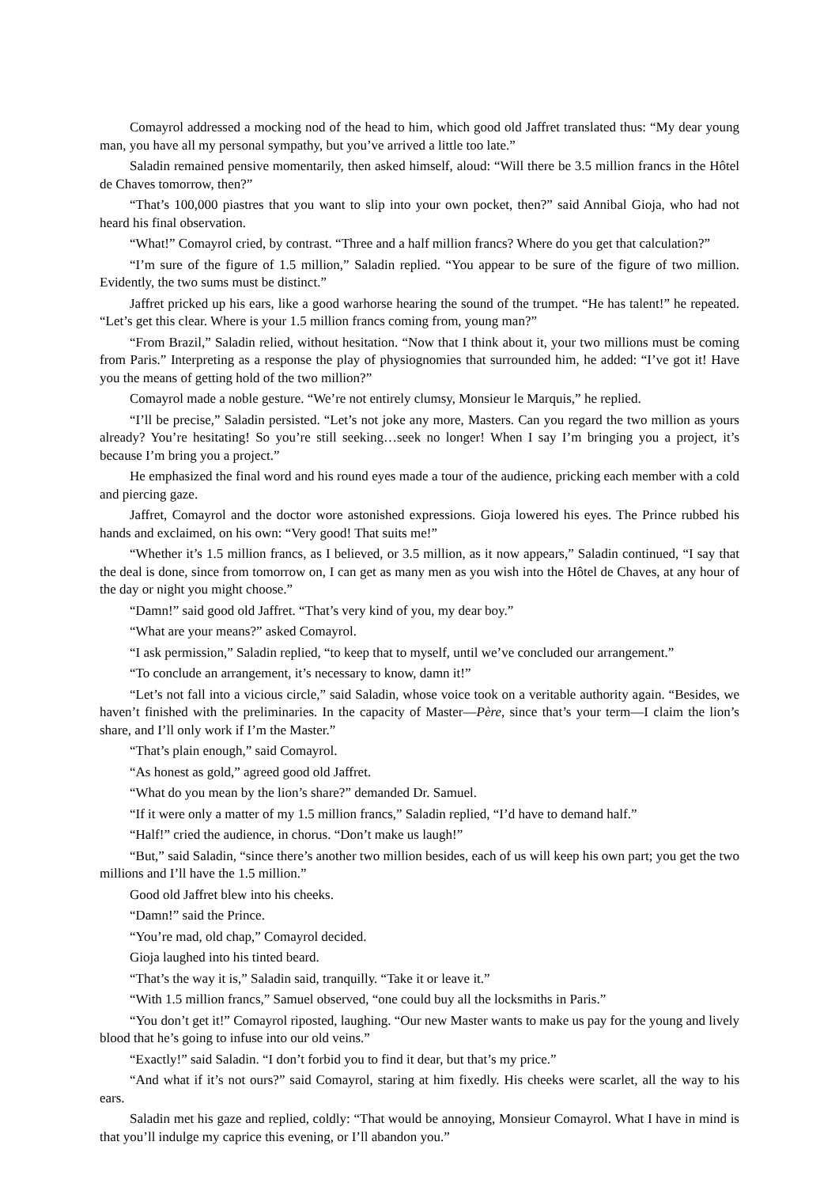Comayrol addressed a mocking nod of the head to him, which good old Jaffret translated thus: “My dear young man, you have all my personal sympathy, but you’ve arrived a little too late.”
Saladin remained pensive momentarily, then asked himself, aloud: “Will there be 3.5 million francs in the Hôtel de Chaves tomorrow, then?”
“That’s 100,000 piastres that you want to slip into your own pocket, then?” said Annibal Gioja, who had not heard his final observation.
“What!” Comayrol cried, by contrast. “Three and a half million francs? Where do you get that calculation?”
“I’m sure of the figure of 1.5 million,” Saladin replied. “You appear to be sure of the figure of two million. Evidently, the two sums must be distinct.”
Jaffret pricked up his ears, like a good warhorse hearing the sound of the trumpet. “He has talent!” he repeated. “Let’s get this clear. Where is your 1.5 million francs coming from, young man?”
“From Brazil,” Saladin relied, without hesitation. “Now that I think about it, your two millions must be coming from Paris.” Interpreting as a response the play of physiognomies that surrounded him, he added: “I’ve got it! Have you the means of getting hold of the two million?”
Comayrol made a noble gesture. “We’re not entirely clumsy, Monsieur le Marquis,” he replied.
“I’ll be precise,” Saladin persisted. “Let’s not joke any more, Masters. Can you regard the two million as yours already? You’re hesitating! So you’re still seeking…seek no longer! When I say I’m bringing you a project, it’s because I’m bring you a project.”
He emphasized the final word and his round eyes made a tour of the audience, pricking each member with a cold and piercing gaze.
Jaffret, Comayrol and the doctor wore astonished expressions. Gioja lowered his eyes. The Prince rubbed his hands and exclaimed, on his own: “Very good! That suits me!”
“Whether it’s 1.5 million francs, as I believed, or 3.5 million, as it now appears,” Saladin continued, “I say that the deal is done, since from tomorrow on, I can get as many men as you wish into the Hôtel de Chaves, at any hour of the day or night you might choose.”
“Damn!” said good old Jaffret. “That’s very kind of you, my dear boy.”
“What are your means?” asked Comayrol.
“I ask permission,” Saladin replied, “to keep that to myself, until we’ve concluded our arrangement.”
“To conclude an arrangement, it’s necessary to know, damn it!”
“Let’s not fall into a vicious circle,” said Saladin, whose voice took on a veritable authority again. “Besides, we haven’t finished with the preliminaries. In the capacity of Master—Père, since that’s your term—I claim the lion’s share, and I’ll only work if I’m the Master.”
“That’s plain enough,” said Comayrol.
“As honest as gold,” agreed good old Jaffret.
“What do you mean by the lion’s share?” demanded Dr. Samuel.
“If it were only a matter of my 1.5 million francs,” Saladin replied, “I’d have to demand half.”
“Half!” cried the audience, in chorus. “Don’t make us laugh!”
“But,” said Saladin, “since there’s another two million besides, each of us will keep his own part; you get the two millions and I’ll have the 1.5 million.”
Good old Jaffret blew into his cheeks.
“Damn!” said the Prince.
“You’re mad, old chap,” Comayrol decided.
Gioja laughed into his tinted beard.
“That’s the way it is,” Saladin said, tranquilly. “Take it or leave it.”
“With 1.5 million francs,” Samuel observed, “one could buy all the locksmiths in Paris.”
“You don’t get it!” Comayrol riposted, laughing. “Our new Master wants to make us pay for the young and lively blood that he’s going to infuse into our old veins.”
“Exactly!” said Saladin. “I don’t forbid you to find it dear, but that’s my price.”
“And what if it’s not ours?” said Comayrol, staring at him fixedly. His cheeks were scarlet, all the way to his ears.
Saladin met his gaze and replied, coldly: “That would be annoying, Monsieur Comayrol. What I have in mind is that you’ll indulge my caprice this evening, or I’ll abandon you.”